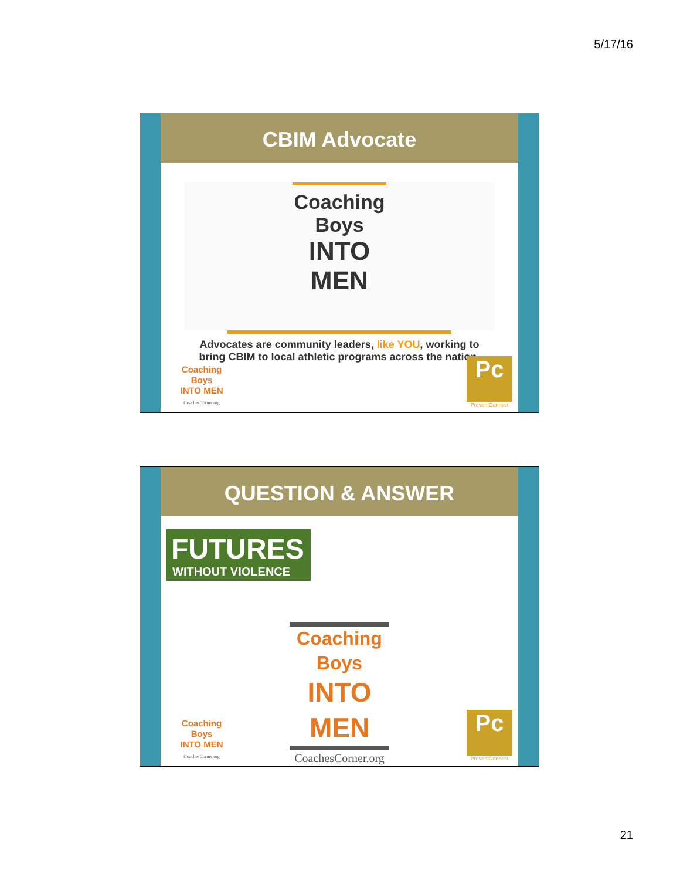5/17/16
CBIM Advocate
Coaching Boys
INTO MEN
Advocates are community leaders, like YOU, working to
bring CBIM to local athletic programs across the nation.
Coaching Boys
INTO MEN
CoachesCorner.org
Pc
PreventConnect
QUESTION & ANSWER
FUTURES
WITHOUT VIOLENCE
Coaching Boys
INTO MEN
CoachesCorner.org
Coaching Boys
INTO MEN
CoachesCorner.org
Pc
PreventConnect
21